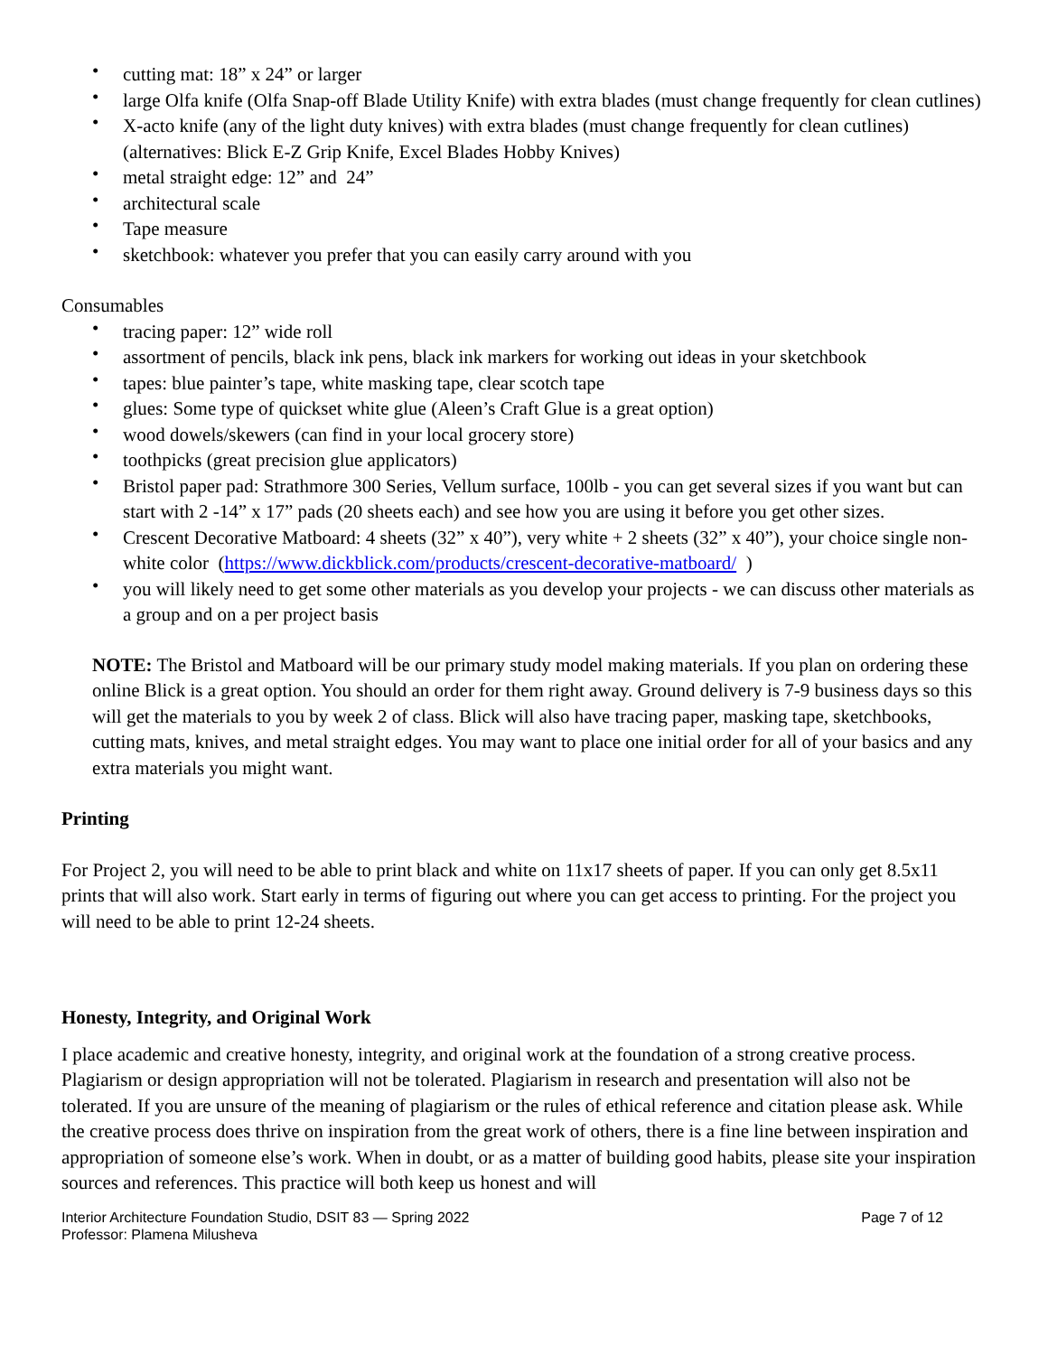• cutting mat: 18” x 24” or larger
• large Olfa knife (Olfa Snap-off Blade Utility Knife) with extra blades (must change frequently for clean cutlines)
• X-acto knife (any of the light duty knives) with extra blades (must change frequently for clean cutlines) (alternatives: Blick E-Z Grip Knife, Excel Blades Hobby Knives)
• metal straight edge: 12” and 24”
• architectural scale
• Tape measure
• sketchbook: whatever you prefer that you can easily carry around with you
Consumables
• tracing paper: 12” wide roll
• assortment of pencils, black ink pens, black ink markers for working out ideas in your sketchbook
• tapes: blue painter’s tape, white masking tape, clear scotch tape
• glues: Some type of quickset white glue (Aleen’s Craft Glue is a great option)
• wood dowels/skewers (can find in your local grocery store)
• toothpicks (great precision glue applicators)
• Bristol paper pad: Strathmore 300 Series, Vellum surface, 100lb - you can get several sizes if you want but can start with 2 -14” x 17” pads (20 sheets each) and see how you are using it before you get other sizes.
• Crescent Decorative Matboard: 4 sheets (32” x 40”), very white + 2 sheets (32” x 40”), your choice single non-white color (https://www.dickblick.com/products/crescent-decorative-matboard/ )
• you will likely need to get some other materials as you develop your projects - we can discuss other materials as a group and on a per project basis
NOTE: The Bristol and Matboard will be our primary study model making materials. If you plan on ordering these online Blick is a great option. You should an order for them right away. Ground delivery is 7-9 business days so this will get the materials to you by week 2 of class. Blick will also have tracing paper, masking tape, sketchbooks, cutting mats, knives, and metal straight edges. You may want to place one initial order for all of your basics and any extra materials you might want.
Printing
For Project 2, you will need to be able to print black and white on 11x17 sheets of paper. If you can only get 8.5x11 prints that will also work. Start early in terms of figuring out where you can get access to printing. For the project you will need to be able to print 12-24 sheets.
Honesty, Integrity, and Original Work
I place academic and creative honesty, integrity, and original work at the foundation of a strong creative process. Plagiarism or design appropriation will not be tolerated. Plagiarism in research and presentation will also not be tolerated. If you are unsure of the meaning of plagiarism or the rules of ethical reference and citation please ask. While the creative process does thrive on inspiration from the great work of others, there is a fine line between inspiration and appropriation of someone else’s work. When in doubt, or as a matter of building good habits, please site your inspiration sources and references. This practice will both keep us honest and will
Interior Architecture Foundation Studio, DSIT 83 — Spring 2022
Professor: Plamena Milusheva
Page 7 of 12